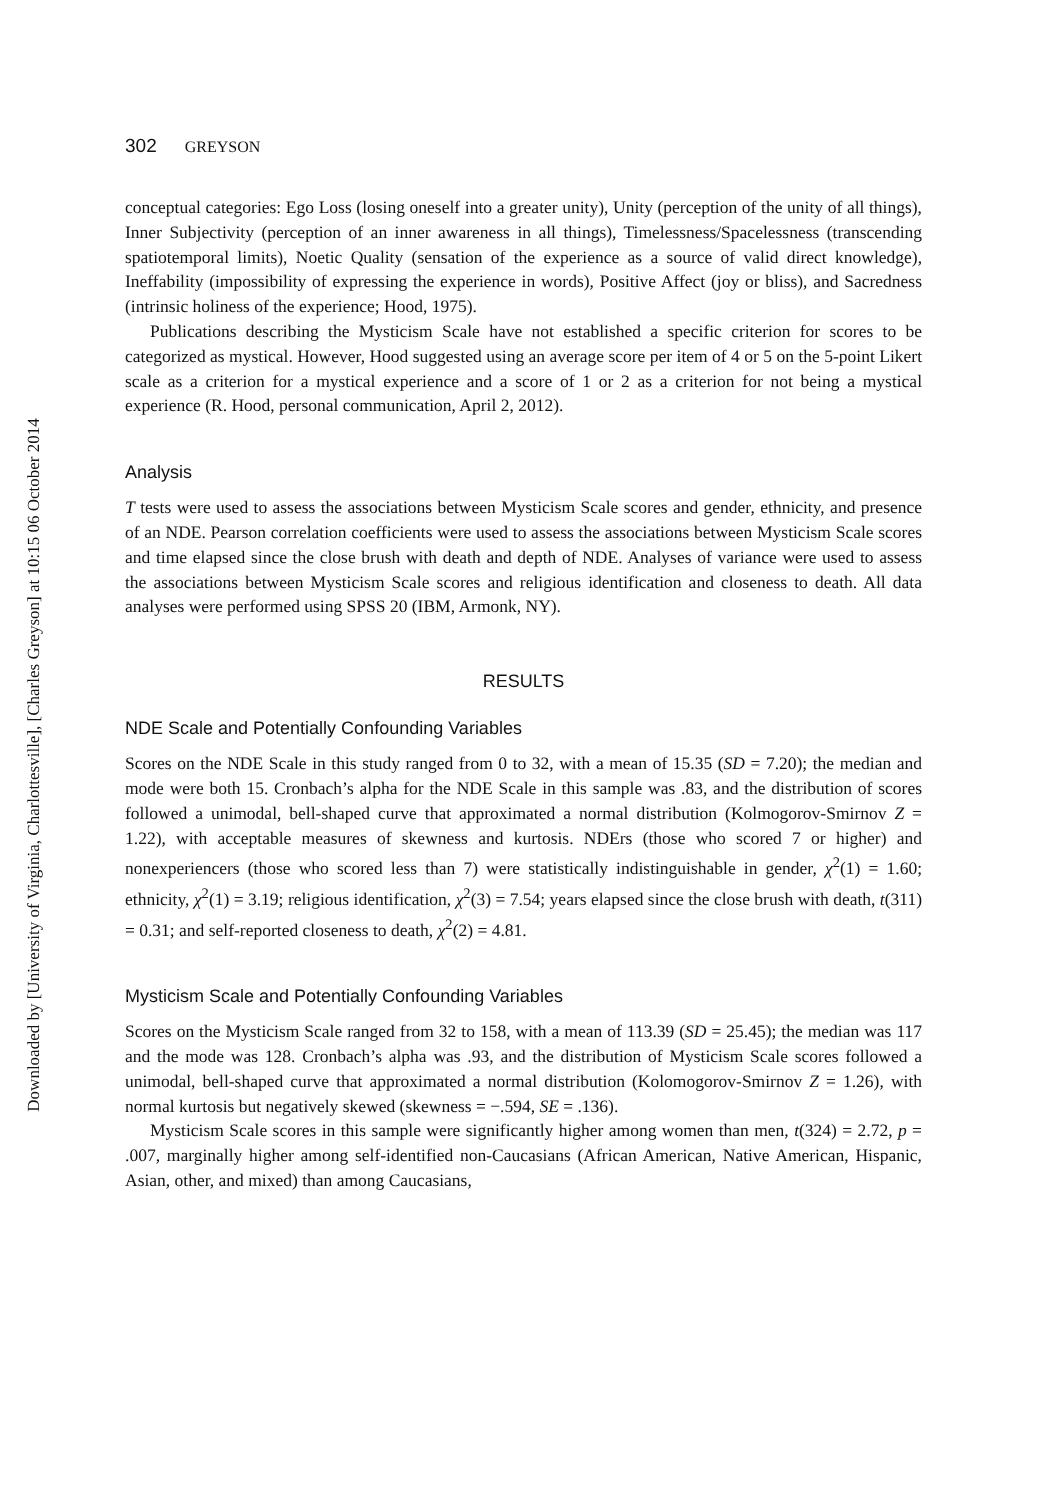Downloaded by [University of Virginia, Charlottesville], [Charles Greyson] at 10:15 06 October 2014
302 GREYSON
conceptual categories: Ego Loss (losing oneself into a greater unity), Unity (perception of the unity of all things), Inner Subjectivity (perception of an inner awareness in all things), Timelessness/Spacelessness (transcending spatiotemporal limits), Noetic Quality (sensation of the experience as a source of valid direct knowledge), Ineffability (impossibility of expressing the experience in words), Positive Affect (joy or bliss), and Sacredness (intrinsic holiness of the experience; Hood, 1975).
Publications describing the Mysticism Scale have not established a specific criterion for scores to be categorized as mystical. However, Hood suggested using an average score per item of 4 or 5 on the 5-point Likert scale as a criterion for a mystical experience and a score of 1 or 2 as a criterion for not being a mystical experience (R. Hood, personal communication, April 2, 2012).
Analysis
T tests were used to assess the associations between Mysticism Scale scores and gender, ethnicity, and presence of an NDE. Pearson correlation coefficients were used to assess the associations between Mysticism Scale scores and time elapsed since the close brush with death and depth of NDE. Analyses of variance were used to assess the associations between Mysticism Scale scores and religious identification and closeness to death. All data analyses were performed using SPSS 20 (IBM, Armonk, NY).
RESULTS
NDE Scale and Potentially Confounding Variables
Scores on the NDE Scale in this study ranged from 0 to 32, with a mean of 15.35 (SD = 7.20); the median and mode were both 15. Cronbach’s alpha for the NDE Scale in this sample was .83, and the distribution of scores followed a unimodal, bell-shaped curve that approximated a normal distribution (Kolmogorov-Smirnov Z = 1.22), with acceptable measures of skewness and kurtosis. NDErs (those who scored 7 or higher) and nonexperiencers (those who scored less than 7) were statistically indistinguishable in gender, χ<sup>2</sup>(1) = 1.60; ethnicity, χ<sup>2</sup>(1) = 3.19; religious identification, χ<sup>2</sup>(3) = 7.54; years elapsed since the close brush with death, t(311) = 0.31; and self-reported closeness to death, χ<sup>2</sup>(2) = 4.81.
Mysticism Scale and Potentially Confounding Variables
Scores on the Mysticism Scale ranged from 32 to 158, with a mean of 113.39 (SD = 25.45); the median was 117 and the mode was 128. Cronbach’s alpha was .93, and the distribution of Mysticism Scale scores followed a unimodal, bell-shaped curve that approximated a normal distribution (Kolomogorov-Smirnov Z = 1.26), with normal kurtosis but negatively skewed (skewness = −.594, SE = .136).
Mysticism Scale scores in this sample were significantly higher among women than men, t(324) = 2.72, p = .007, marginally higher among self-identified non-Caucasians (African American, Native American, Hispanic, Asian, other, and mixed) than among Caucasians,